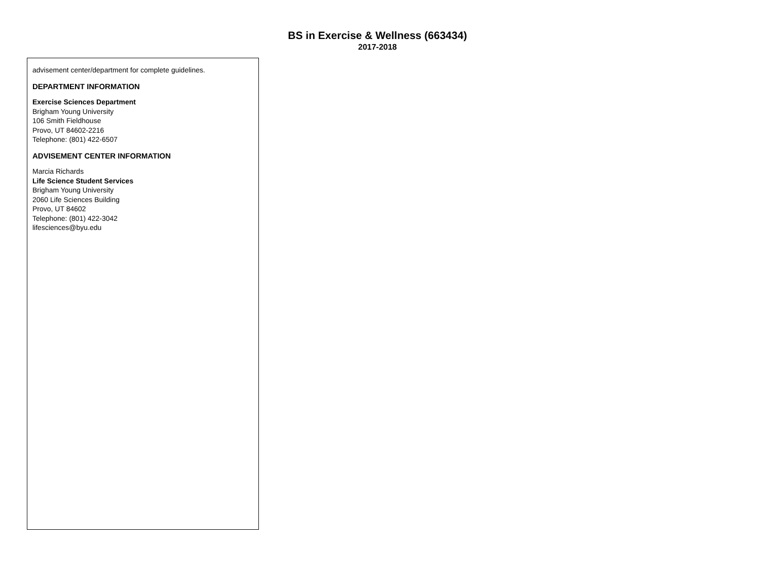BS in Exercise & Wellness (663434)
2017-2018
advisement center/department for complete guidelines.
DEPARTMENT INFORMATION
Exercise Sciences Department
Brigham Young University
106 Smith Fieldhouse
Provo, UT 84602-2216
Telephone: (801) 422-6507
ADVISEMENT CENTER INFORMATION
Marcia Richards
Life Science Student Services
Brigham Young University
2060 Life Sciences Building
Provo, UT 84602
Telephone: (801) 422-3042
lifesciences@byu.edu